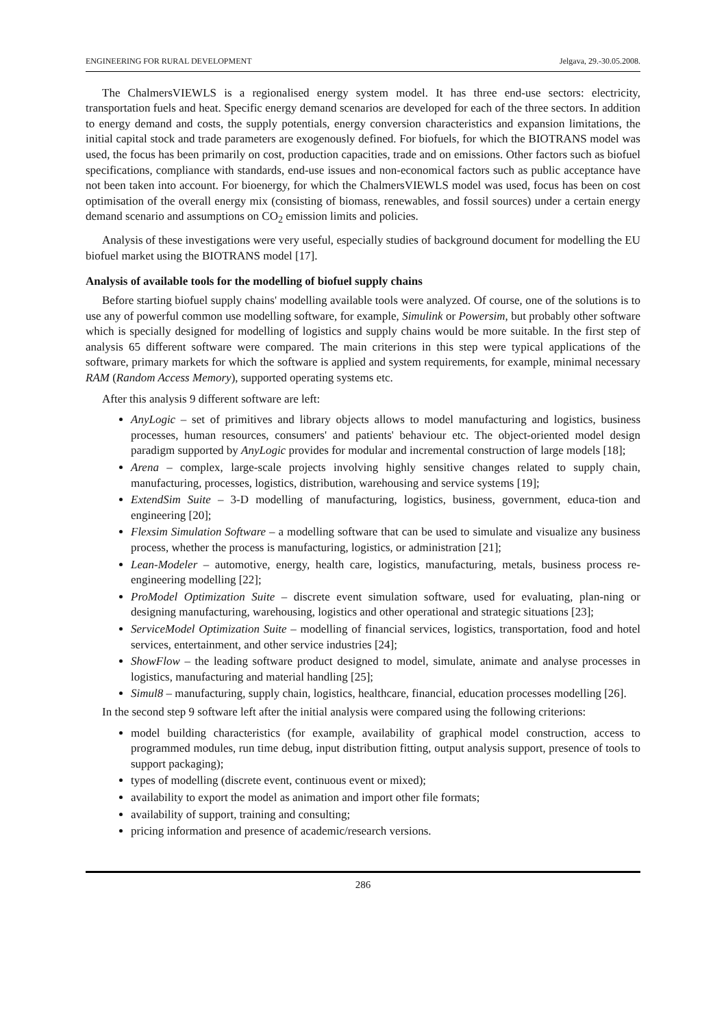ENGINEERING FOR RURAL DEVELOPMENT Jelgava, 29.-30.05.2008.
The ChalmersVIEWLS is a regionalised energy system model. It has three end-use sectors: electricity, transportation fuels and heat. Specific energy demand scenarios are developed for each of the three sectors. In addition to energy demand and costs, the supply potentials, energy conversion characteristics and expansion limitations, the initial capital stock and trade parameters are exogenously defined. For biofuels, for which the BIOTRANS model was used, the focus has been primarily on cost, production capacities, trade and on emissions. Other factors such as biofuel specifications, compliance with standards, end-use issues and non-economical factors such as public acceptance have not been taken into account. For bioenergy, for which the ChalmersVIEWLS model was used, focus has been on cost optimisation of the overall energy mix (consisting of biomass, renewables, and fossil sources) under a certain energy demand scenario and assumptions on CO<sub>2</sub> emission limits and policies.
Analysis of these investigations were very useful, especially studies of background document for modelling the EU biofuel market using the BIOTRANS model [17].
Analysis of available tools for the modelling of biofuel supply chains
Before starting biofuel supply chains' modelling available tools were analyzed. Of course, one of the solutions is to use any of powerful common use modelling software, for example, Simulink or Powersim, but probably other software which is specially designed for modelling of logistics and supply chains would be more suitable. In the first step of analysis 65 different software were compared. The main criterions in this step were typical applications of the software, primary markets for which the software is applied and system requirements, for example, minimal necessary RAM (Random Access Memory), supported operating systems etc.
After this analysis 9 different software are left:
AnyLogic – set of primitives and library objects allows to model manufacturing and logistics, business processes, human resources, consumers' and patients' behaviour etc. The object-oriented model design paradigm supported by AnyLogic provides for modular and incremental construction of large models [18];
Arena – complex, large-scale projects involving highly sensitive changes related to supply chain, manufacturing, processes, logistics, distribution, warehousing and service systems [19];
ExtendSim Suite – 3-D modelling of manufacturing, logistics, business, government, educa-tion and engineering [20];
Flexsim Simulation Software – a modelling software that can be used to simulate and visualize any business process, whether the process is manufacturing, logistics, or administration [21];
Lean-Modeler – automotive, energy, health care, logistics, manufacturing, metals, business process re-engineering modelling [22];
ProModel Optimization Suite – discrete event simulation software, used for evaluating, plan-ning or designing manufacturing, warehousing, logistics and other operational and strategic situations [23];
ServiceModel Optimization Suite – modelling of financial services, logistics, transportation, food and hotel services, entertainment, and other service industries [24];
ShowFlow – the leading software product designed to model, simulate, animate and analyse processes in logistics, manufacturing and material handling [25];
Simul8 – manufacturing, supply chain, logistics, healthcare, financial, education processes modelling [26].
In the second step 9 software left after the initial analysis were compared using the following criterions:
model building characteristics (for example, availability of graphical model construction, access to programmed modules, run time debug, input distribution fitting, output analysis support, presence of tools to support packaging);
types of modelling (discrete event, continuous event or mixed);
availability to export the model as animation and import other file formats;
availability of support, training and consulting;
pricing information and presence of academic/research versions.
286